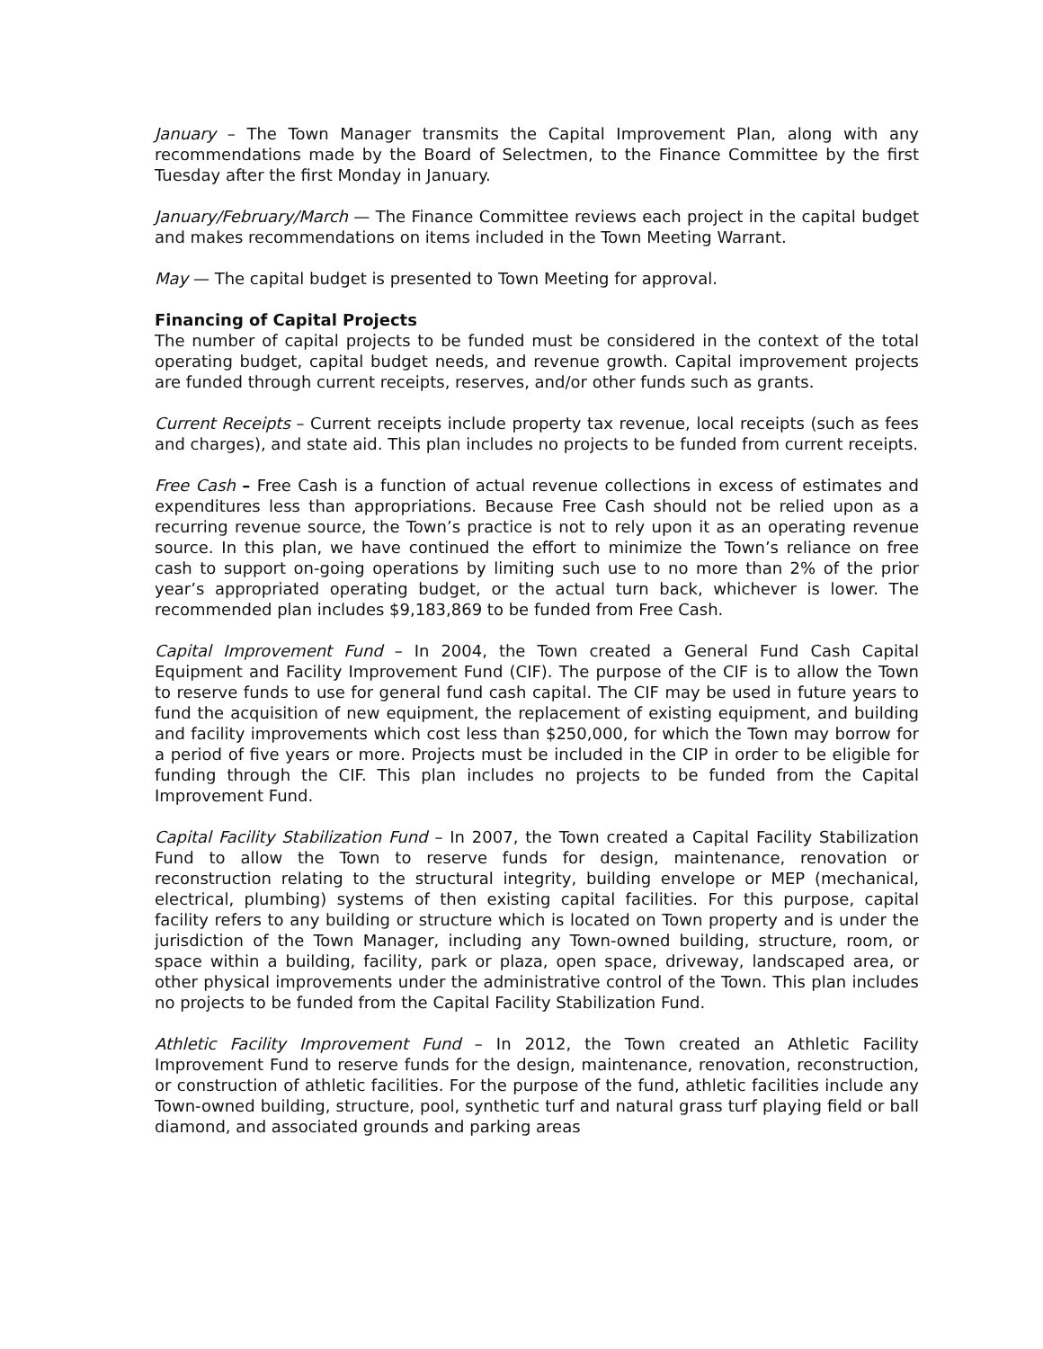January – The Town Manager transmits the Capital Improvement Plan, along with any recommendations made by the Board of Selectmen, to the Finance Committee by the first Tuesday after the first Monday in January.
January/February/March — The Finance Committee reviews each project in the capital budget and makes recommendations on items included in the Town Meeting Warrant.
May — The capital budget is presented to Town Meeting for approval.
Financing of Capital Projects
The number of capital projects to be funded must be considered in the context of the total operating budget, capital budget needs, and revenue growth. Capital improvement projects are funded through current receipts, reserves, and/or other funds such as grants.
Current Receipts – Current receipts include property tax revenue, local receipts (such as fees and charges), and state aid. This plan includes no projects to be funded from current receipts.
Free Cash – Free Cash is a function of actual revenue collections in excess of estimates and expenditures less than appropriations. Because Free Cash should not be relied upon as a recurring revenue source, the Town’s practice is not to rely upon it as an operating revenue source. In this plan, we have continued the effort to minimize the Town’s reliance on free cash to support on-going operations by limiting such use to no more than 2% of the prior year’s appropriated operating budget, or the actual turn back, whichever is lower. The recommended plan includes $9,183,869 to be funded from Free Cash.
Capital Improvement Fund – In 2004, the Town created a General Fund Cash Capital Equipment and Facility Improvement Fund (CIF). The purpose of the CIF is to allow the Town to reserve funds to use for general fund cash capital. The CIF may be used in future years to fund the acquisition of new equipment, the replacement of existing equipment, and building and facility improvements which cost less than $250,000, for which the Town may borrow for a period of five years or more. Projects must be included in the CIP in order to be eligible for funding through the CIF. This plan includes no projects to be funded from the Capital Improvement Fund.
Capital Facility Stabilization Fund – In 2007, the Town created a Capital Facility Stabilization Fund to allow the Town to reserve funds for design, maintenance, renovation or reconstruction relating to the structural integrity, building envelope or MEP (mechanical, electrical, plumbing) systems of then existing capital facilities. For this purpose, capital facility refers to any building or structure which is located on Town property and is under the jurisdiction of the Town Manager, including any Town-owned building, structure, room, or space within a building, facility, park or plaza, open space, driveway, landscaped area, or other physical improvements under the administrative control of the Town. This plan includes no projects to be funded from the Capital Facility Stabilization Fund.
Athletic Facility Improvement Fund – In 2012, the Town created an Athletic Facility Improvement Fund to reserve funds for the design, maintenance, renovation, reconstruction, or construction of athletic facilities. For the purpose of the fund, athletic facilities include any Town-owned building, structure, pool, synthetic turf and natural grass turf playing field or ball diamond, and associated grounds and parking areas